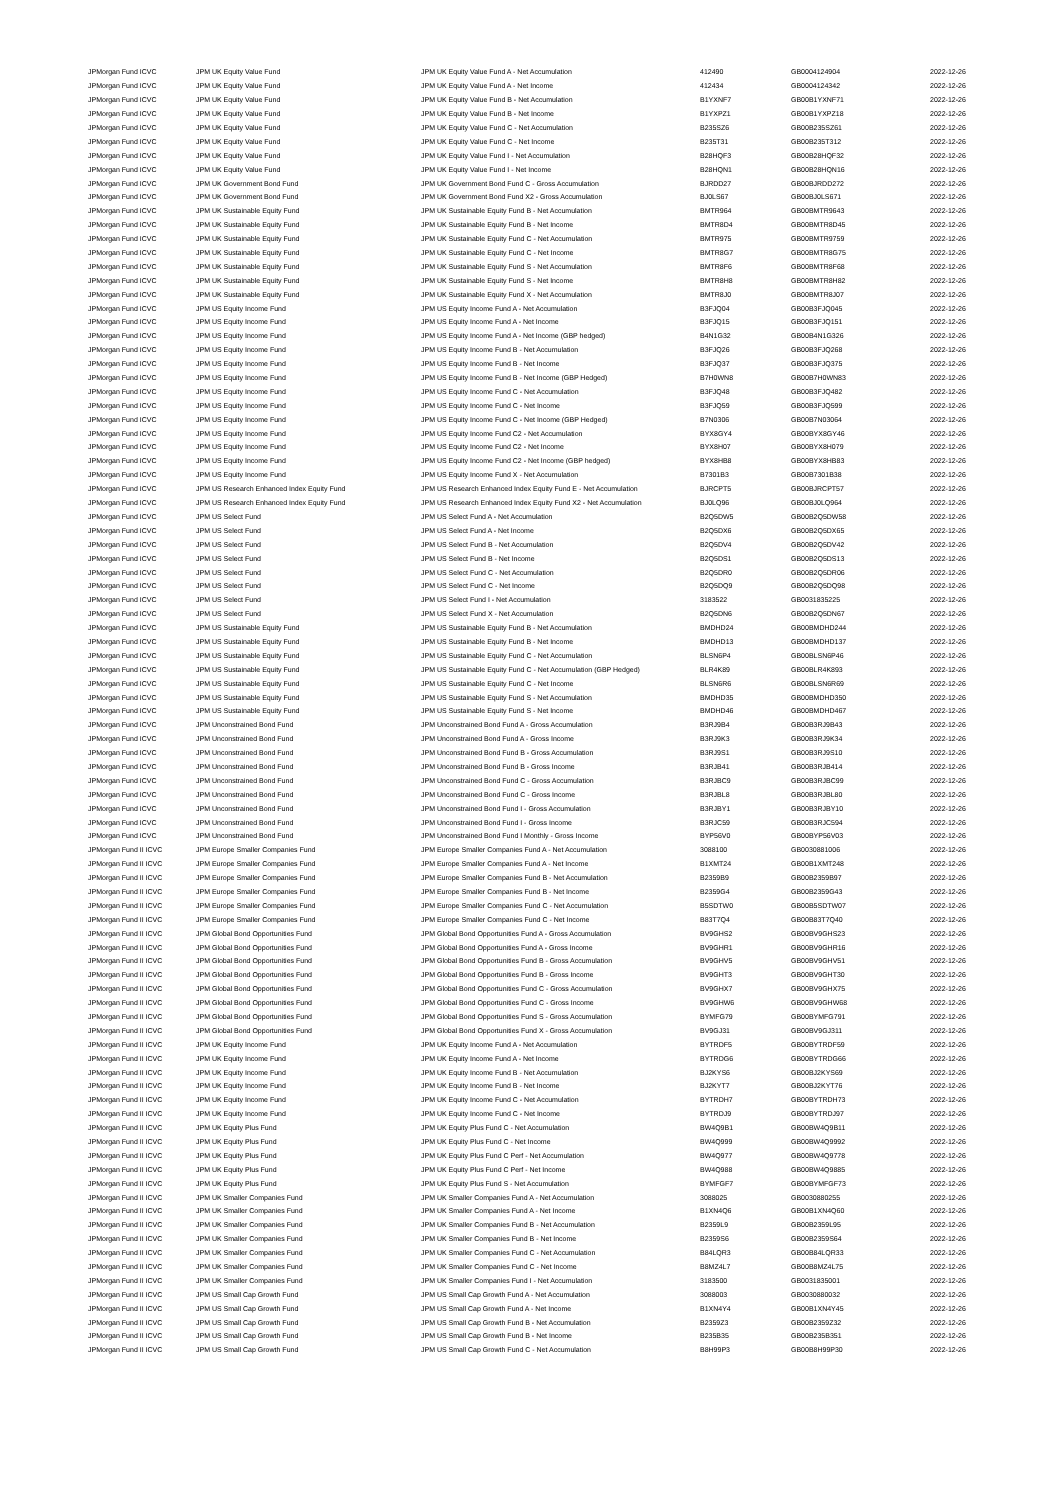| JPMorgan Fund ICVC | JPM UK Equity Value Fund | JPM UK Equity Value Fund A - Net Accumulation | 412490 | GB0004124904 | 2022-12-26 |
| JPMorgan Fund ICVC | JPM UK Equity Value Fund | JPM UK Equity Value Fund A - Net Income | 412434 | GB0004124342 | 2022-12-26 |
| JPMorgan Fund ICVC | JPM UK Equity Value Fund | JPM UK Equity Value Fund B - Net Accumulation | B1YXNF7 | GB00B1YXNF71 | 2022-12-26 |
| JPMorgan Fund ICVC | JPM UK Equity Value Fund | JPM UK Equity Value Fund B - Net Income | B1YXPZ1 | GB00B1YXPZ18 | 2022-12-26 |
| JPMorgan Fund ICVC | JPM UK Equity Value Fund | JPM UK Equity Value Fund C - Net Accumulation | B235SZ6 | GB00B235SZ61 | 2022-12-26 |
| JPMorgan Fund ICVC | JPM UK Equity Value Fund | JPM UK Equity Value Fund C - Net Income | B235T31 | GB00B235T312 | 2022-12-26 |
| JPMorgan Fund ICVC | JPM UK Equity Value Fund | JPM UK Equity Value Fund I - Net Accumulation | B28HQF3 | GB00B28HQF32 | 2022-12-26 |
| JPMorgan Fund ICVC | JPM UK Equity Value Fund | JPM UK Equity Value Fund I - Net Income | B28HQN1 | GB00B28HQN16 | 2022-12-26 |
| JPMorgan Fund ICVC | JPM UK Government Bond Fund | JPM UK Government Bond Fund C - Gross Accumulation | BJRDD27 | GB00BJRDD272 | 2022-12-26 |
| JPMorgan Fund ICVC | JPM UK Government Bond Fund | JPM UK Government Bond Fund X2 - Gross Accumulation | BJ0LS67 | GB00BJ0LS671 | 2022-12-26 |
| JPMorgan Fund ICVC | JPM UK Sustainable Equity Fund | JPM UK Sustainable Equity Fund B - Net Accumulation | BMTR964 | GB00BMTR9643 | 2022-12-26 |
| JPMorgan Fund ICVC | JPM UK Sustainable Equity Fund | JPM UK Sustainable Equity Fund B - Net Income | BMTR8D4 | GB00BMTR8D45 | 2022-12-26 |
| JPMorgan Fund ICVC | JPM UK Sustainable Equity Fund | JPM UK Sustainable Equity Fund C - Net Accumulation | BMTR975 | GB00BMTR9759 | 2022-12-26 |
| JPMorgan Fund ICVC | JPM UK Sustainable Equity Fund | JPM UK Sustainable Equity Fund C - Net Income | BMTR8G7 | GB00BMTR8G75 | 2022-12-26 |
| JPMorgan Fund ICVC | JPM UK Sustainable Equity Fund | JPM UK Sustainable Equity Fund S - Net Accumulation | BMTR8F6 | GB00BMTR8F68 | 2022-12-26 |
| JPMorgan Fund ICVC | JPM UK Sustainable Equity Fund | JPM UK Sustainable Equity Fund S - Net Income | BMTR8H8 | GB00BMTR8H82 | 2022-12-26 |
| JPMorgan Fund ICVC | JPM UK Sustainable Equity Fund | JPM UK Sustainable Equity Fund X - Net Accumulation | BMTR8J0 | GB00BMTR8J07 | 2022-12-26 |
| JPMorgan Fund ICVC | JPM US Equity Income Fund | JPM US Equity Income Fund A - Net Accumulation | B3FJQ04 | GB00B3FJQ045 | 2022-12-26 |
| JPMorgan Fund ICVC | JPM US Equity Income Fund | JPM US Equity Income Fund A - Net Income | B3FJQ15 | GB00B3FJQ151 | 2022-12-26 |
| JPMorgan Fund ICVC | JPM US Equity Income Fund | JPM US Equity Income Fund A - Net Income (GBP hedged) | B4N1G32 | GB00B4N1G326 | 2022-12-26 |
| JPMorgan Fund ICVC | JPM US Equity Income Fund | JPM US Equity Income Fund B - Net Accumulation | B3FJQ26 | GB00B3FJQ268 | 2022-12-26 |
| JPMorgan Fund ICVC | JPM US Equity Income Fund | JPM US Equity Income Fund B - Net Income | B3FJQ37 | GB00B3FJQ375 | 2022-12-26 |
| JPMorgan Fund ICVC | JPM US Equity Income Fund | JPM US Equity Income Fund B - Net Income (GBP Hedged) | B7H0WN8 | GB00B7H0WN83 | 2022-12-26 |
| JPMorgan Fund ICVC | JPM US Equity Income Fund | JPM US Equity Income Fund C - Net Accumulation | B3FJQ48 | GB00B3FJQ482 | 2022-12-26 |
| JPMorgan Fund ICVC | JPM US Equity Income Fund | JPM US Equity Income Fund C - Net Income | B3FJQ59 | GB00B3FJQ599 | 2022-12-26 |
| JPMorgan Fund ICVC | JPM US Equity Income Fund | JPM US Equity Income Fund C - Net Income (GBP Hedged) | B7N0306 | GB00B7N03064 | 2022-12-26 |
| JPMorgan Fund ICVC | JPM US Equity Income Fund | JPM US Equity Income Fund C2 - Net Accumulation | BYX8GY4 | GB00BYX8GY46 | 2022-12-26 |
| JPMorgan Fund ICVC | JPM US Equity Income Fund | JPM US Equity Income Fund C2 - Net Income | BYX8H07 | GB00BYX8H079 | 2022-12-26 |
| JPMorgan Fund ICVC | JPM US Equity Income Fund | JPM US Equity Income Fund C2 - Net Income (GBP hedged) | BYX8HB8 | GB00BYX8HB83 | 2022-12-26 |
| JPMorgan Fund ICVC | JPM US Equity Income Fund | JPM US Equity Income Fund X - Net Accumulation | B7301B3 | GB00B7301B38 | 2022-12-26 |
| JPMorgan Fund ICVC | JPM US Research Enhanced Index Equity Fund | JPM US Research Enhanced Index Equity Fund E - Net Accumulation | BJRCPT5 | GB00BJRCPT57 | 2022-12-26 |
| JPMorgan Fund ICVC | JPM US Research Enhanced Index Equity Fund | JPM US Research Enhanced Index Equity Fund X2 - Net Accumulation | BJ0LQ96 | GB00BJ0LQ964 | 2022-12-26 |
| JPMorgan Fund ICVC | JPM US Select Fund | JPM US Select Fund A - Net Accumulation | B2Q5DW5 | GB00B2Q5DW58 | 2022-12-26 |
| JPMorgan Fund ICVC | JPM US Select Fund | JPM US Select Fund A - Net Income | B2Q5DX6 | GB00B2Q5DX65 | 2022-12-26 |
| JPMorgan Fund ICVC | JPM US Select Fund | JPM US Select Fund B - Net Accumulation | B2Q5DV4 | GB00B2Q5DV42 | 2022-12-26 |
| JPMorgan Fund ICVC | JPM US Select Fund | JPM US Select Fund B - Net Income | B2Q5DS1 | GB00B2Q5DS13 | 2022-12-26 |
| JPMorgan Fund ICVC | JPM US Select Fund | JPM US Select Fund C - Net Accumulation | B2Q5DR0 | GB00B2Q5DR06 | 2022-12-26 |
| JPMorgan Fund ICVC | JPM US Select Fund | JPM US Select Fund C - Net Income | B2Q5DQ9 | GB00B2Q5DQ98 | 2022-12-26 |
| JPMorgan Fund ICVC | JPM US Select Fund | JPM US Select Fund I - Net Accumulation | 3183522 | GB0031835225 | 2022-12-26 |
| JPMorgan Fund ICVC | JPM US Select Fund | JPM US Select Fund X - Net Accumulation | B2Q5DN6 | GB00B2Q5DN67 | 2022-12-26 |
| JPMorgan Fund ICVC | JPM US Sustainable Equity Fund | JPM US Sustainable Equity Fund B - Net Accumulation | BMDHD24 | GB00BMDHD244 | 2022-12-26 |
| JPMorgan Fund ICVC | JPM US Sustainable Equity Fund | JPM US Sustainable Equity Fund B - Net Income | BMDHD13 | GB00BMDHD137 | 2022-12-26 |
| JPMorgan Fund ICVC | JPM US Sustainable Equity Fund | JPM US Sustainable Equity Fund C - Net Accumulation | BLSN6P4 | GB00BLSN6P46 | 2022-12-26 |
| JPMorgan Fund ICVC | JPM US Sustainable Equity Fund | JPM US Sustainable Equity Fund C - Net Accumulation (GBP Hedged) | BLR4K89 | GB00BLR4K893 | 2022-12-26 |
| JPMorgan Fund ICVC | JPM US Sustainable Equity Fund | JPM US Sustainable Equity Fund C - Net Income | BLSN6R6 | GB00BLSN6R69 | 2022-12-26 |
| JPMorgan Fund ICVC | JPM US Sustainable Equity Fund | JPM US Sustainable Equity Fund S - Net Accumulation | BMDHD35 | GB00BMDHD350 | 2022-12-26 |
| JPMorgan Fund ICVC | JPM US Sustainable Equity Fund | JPM US Sustainable Equity Fund S - Net Income | BMDHD46 | GB00BMDHD467 | 2022-12-26 |
| JPMorgan Fund ICVC | JPM Unconstrained Bond Fund | JPM Unconstrained Bond Fund A - Gross Accumulation | B3RJ9B4 | GB00B3RJ9B43 | 2022-12-26 |
| JPMorgan Fund ICVC | JPM Unconstrained Bond Fund | JPM Unconstrained Bond Fund A - Gross Income | B3RJ9K3 | GB00B3RJ9K34 | 2022-12-26 |
| JPMorgan Fund ICVC | JPM Unconstrained Bond Fund | JPM Unconstrained Bond Fund B - Gross Accumulation | B3RJ9S1 | GB00B3RJ9S10 | 2022-12-26 |
| JPMorgan Fund ICVC | JPM Unconstrained Bond Fund | JPM Unconstrained Bond Fund B - Gross Income | B3RJB41 | GB00B3RJB414 | 2022-12-26 |
| JPMorgan Fund ICVC | JPM Unconstrained Bond Fund | JPM Unconstrained Bond Fund C - Gross Accumulation | B3RJBC9 | GB00B3RJBC99 | 2022-12-26 |
| JPMorgan Fund ICVC | JPM Unconstrained Bond Fund | JPM Unconstrained Bond Fund C - Gross Income | B3RJBL8 | GB00B3RJBL80 | 2022-12-26 |
| JPMorgan Fund ICVC | JPM Unconstrained Bond Fund | JPM Unconstrained Bond Fund I - Gross Accumulation | B3RJBY1 | GB00B3RJBY10 | 2022-12-26 |
| JPMorgan Fund ICVC | JPM Unconstrained Bond Fund | JPM Unconstrained Bond Fund I - Gross Income | B3RJC59 | GB00B3RJC594 | 2022-12-26 |
| JPMorgan Fund ICVC | JPM Unconstrained Bond Fund | JPM Unconstrained Bond Fund I Monthly - Gross Income | BYP56V0 | GB00BYP56V03 | 2022-12-26 |
| JPMorgan Fund II ICVC | JPM Europe Smaller Companies Fund | JPM Europe Smaller Companies Fund A - Net Accumulation | 3088100 | GB0030881006 | 2022-12-26 |
| JPMorgan Fund II ICVC | JPM Europe Smaller Companies Fund | JPM Europe Smaller Companies Fund A - Net Income | B1XMT24 | GB00B1XMT248 | 2022-12-26 |
| JPMorgan Fund II ICVC | JPM Europe Smaller Companies Fund | JPM Europe Smaller Companies Fund B - Net Accumulation | B2359B9 | GB00B2359B97 | 2022-12-26 |
| JPMorgan Fund II ICVC | JPM Europe Smaller Companies Fund | JPM Europe Smaller Companies Fund B - Net Income | B2359G4 | GB00B2359G43 | 2022-12-26 |
| JPMorgan Fund II ICVC | JPM Europe Smaller Companies Fund | JPM Europe Smaller Companies Fund C - Net Accumulation | B5SDTW0 | GB00B5SDTW07 | 2022-12-26 |
| JPMorgan Fund II ICVC | JPM Europe Smaller Companies Fund | JPM Europe Smaller Companies Fund C - Net Income | B83T7Q4 | GB00B83T7Q40 | 2022-12-26 |
| JPMorgan Fund II ICVC | JPM Global Bond Opportunities Fund | JPM Global Bond Opportunities Fund A - Gross Accumulation | BV9GHS2 | GB00BV9GHS23 | 2022-12-26 |
| JPMorgan Fund II ICVC | JPM Global Bond Opportunities Fund | JPM Global Bond Opportunities Fund A - Gross Income | BV9GHR1 | GB00BV9GHR16 | 2022-12-26 |
| JPMorgan Fund II ICVC | JPM Global Bond Opportunities Fund | JPM Global Bond Opportunities Fund B - Gross Accumulation | BV9GHV5 | GB00BV9GHV51 | 2022-12-26 |
| JPMorgan Fund II ICVC | JPM Global Bond Opportunities Fund | JPM Global Bond Opportunities Fund B - Gross Income | BV9GHT3 | GB00BV9GHT30 | 2022-12-26 |
| JPMorgan Fund II ICVC | JPM Global Bond Opportunities Fund | JPM Global Bond Opportunities Fund C - Gross Accumulation | BV9GHX7 | GB00BV9GHX75 | 2022-12-26 |
| JPMorgan Fund II ICVC | JPM Global Bond Opportunities Fund | JPM Global Bond Opportunities Fund C - Gross Income | BV9GHW6 | GB00BV9GHW68 | 2022-12-26 |
| JPMorgan Fund II ICVC | JPM Global Bond Opportunities Fund | JPM Global Bond Opportunities Fund S - Gross Accumulation | BYMFG79 | GB00BYMFG791 | 2022-12-26 |
| JPMorgan Fund II ICVC | JPM Global Bond Opportunities Fund | JPM Global Bond Opportunities Fund X - Gross Accumulation | BV9GJ31 | GB00BV9GJ311 | 2022-12-26 |
| JPMorgan Fund II ICVC | JPM UK Equity Income Fund | JPM UK Equity Income Fund A - Net Accumulation | BYTRDF5 | GB00BYTRDF59 | 2022-12-26 |
| JPMorgan Fund II ICVC | JPM UK Equity Income Fund | JPM UK Equity Income Fund A - Net Income | BYTRDG6 | GB00BYTRDG66 | 2022-12-26 |
| JPMorgan Fund II ICVC | JPM UK Equity Income Fund | JPM UK Equity Income Fund B - Net Accumulation | BJ2KYS6 | GB00BJ2KYS69 | 2022-12-26 |
| JPMorgan Fund II ICVC | JPM UK Equity Income Fund | JPM UK Equity Income Fund B - Net Income | BJ2KYT7 | GB00BJ2KYT76 | 2022-12-26 |
| JPMorgan Fund II ICVC | JPM UK Equity Income Fund | JPM UK Equity Income Fund C - Net Accumulation | BYTRDH7 | GB00BYTRDH73 | 2022-12-26 |
| JPMorgan Fund II ICVC | JPM UK Equity Income Fund | JPM UK Equity Income Fund C - Net Income | BYTRDJ9 | GB00BYTRDJ97 | 2022-12-26 |
| JPMorgan Fund II ICVC | JPM UK Equity Plus Fund | JPM UK Equity Plus Fund C - Net Accumulation | BW4Q9B1 | GB00BW4Q9B11 | 2022-12-26 |
| JPMorgan Fund II ICVC | JPM UK Equity Plus Fund | JPM UK Equity Plus Fund C - Net Income | BW4Q999 | GB00BW4Q9992 | 2022-12-26 |
| JPMorgan Fund II ICVC | JPM UK Equity Plus Fund | JPM UK Equity Plus Fund C Perf - Net Accumulation | BW4Q977 | GB00BW4Q9778 | 2022-12-26 |
| JPMorgan Fund II ICVC | JPM UK Equity Plus Fund | JPM UK Equity Plus Fund C Perf - Net Income | BW4Q988 | GB00BW4Q9885 | 2022-12-26 |
| JPMorgan Fund II ICVC | JPM UK Equity Plus Fund | JPM UK Equity Plus Fund S - Net Accumulation | BYMFGF7 | GB00BYMFGF73 | 2022-12-26 |
| JPMorgan Fund II ICVC | JPM UK Smaller Companies Fund | JPM UK Smaller Companies Fund A - Net Accumulation | 3088025 | GB0030880255 | 2022-12-26 |
| JPMorgan Fund II ICVC | JPM UK Smaller Companies Fund | JPM UK Smaller Companies Fund A - Net Income | B1XN4Q6 | GB00B1XN4Q60 | 2022-12-26 |
| JPMorgan Fund II ICVC | JPM UK Smaller Companies Fund | JPM UK Smaller Companies Fund B - Net Accumulation | B2359L9 | GB00B2359L95 | 2022-12-26 |
| JPMorgan Fund II ICVC | JPM UK Smaller Companies Fund | JPM UK Smaller Companies Fund B - Net Income | B2359S6 | GB00B2359S64 | 2022-12-26 |
| JPMorgan Fund II ICVC | JPM UK Smaller Companies Fund | JPM UK Smaller Companies Fund C - Net Accumulation | B84LQR3 | GB00B84LQR33 | 2022-12-26 |
| JPMorgan Fund II ICVC | JPM UK Smaller Companies Fund | JPM UK Smaller Companies Fund C - Net Income | B8MZ4L7 | GB00B8MZ4L75 | 2022-12-26 |
| JPMorgan Fund II ICVC | JPM UK Smaller Companies Fund | JPM UK Smaller Companies Fund I - Net Accumulation | 3183500 | GB0031835001 | 2022-12-26 |
| JPMorgan Fund II ICVC | JPM US Small Cap Growth Fund | JPM US Small Cap Growth Fund A - Net Accumulation | 3088003 | GB0030880032 | 2022-12-26 |
| JPMorgan Fund II ICVC | JPM US Small Cap Growth Fund | JPM US Small Cap Growth Fund A - Net Income | B1XN4Y4 | GB00B1XN4Y45 | 2022-12-26 |
| JPMorgan Fund II ICVC | JPM US Small Cap Growth Fund | JPM US Small Cap Growth Fund B - Net Accumulation | B2359Z3 | GB00B2359Z32 | 2022-12-26 |
| JPMorgan Fund II ICVC | JPM US Small Cap Growth Fund | JPM US Small Cap Growth Fund B - Net Income | B235B35 | GB00B235B351 | 2022-12-26 |
| JPMorgan Fund II ICVC | JPM US Small Cap Growth Fund | JPM US Small Cap Growth Fund C - Net Accumulation | B8H99P3 | GB00B8H99P30 | 2022-12-26 |